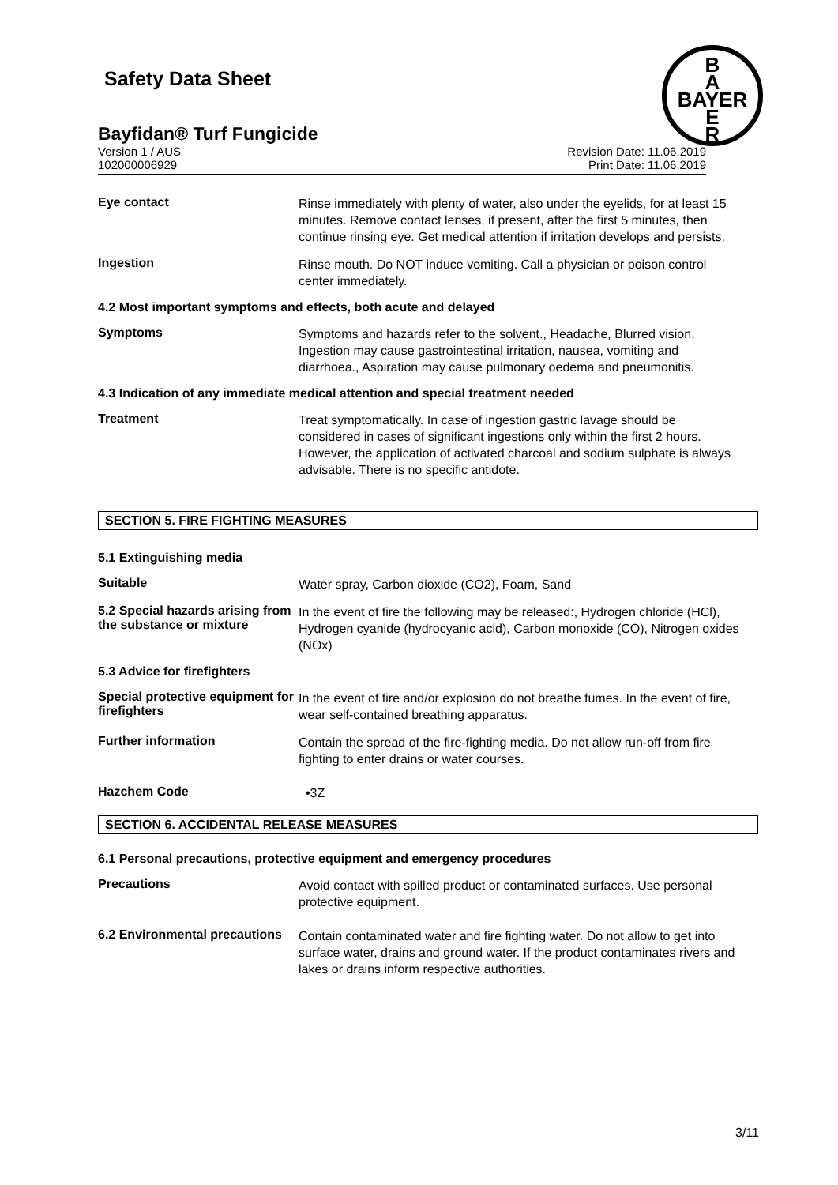B
A
BAYER
E
R
Safety Data Sheet
Bayfidan® Turf Fungicide
Version 1 / AUS
102000006929
Revision Date: 11.06.2019
Print Date: 11.06.2019
Eye contact
Rinse immediately with plenty of water, also under the eyelids, for at least 15 minutes. Remove contact lenses, if present, after the first 5 minutes, then continue rinsing eye. Get medical attention if irritation develops and persists.
Ingestion
Rinse mouth. Do NOT induce vomiting. Call a physician or poison control center immediately.
4.2 Most important symptoms and effects, both acute and delayed
Symptoms
Symptoms and hazards refer to the solvent., Headache, Blurred vision, Ingestion may cause gastrointestinal irritation, nausea, vomiting and diarrhoea., Aspiration may cause pulmonary oedema and pneumonitis.
4.3 Indication of any immediate medical attention and special treatment needed
Treatment
Treat symptomatically. In case of ingestion gastric lavage should be considered in cases of significant ingestions only within the first 2 hours. However, the application of activated charcoal and sodium sulphate is always advisable. There is no specific antidote.
SECTION 5. FIRE FIGHTING MEASURES
5.1 Extinguishing media
Suitable
Water spray, Carbon dioxide (CO2), Foam, Sand
5.2 Special hazards arising from the substance or mixture
In the event of fire the following may be released:, Hydrogen chloride (HCl), Hydrogen cyanide (hydrocyanic acid), Carbon monoxide (CO), Nitrogen oxides (NOx)
5.3 Advice for firefighters
Special protective equipment for firefighters
In the event of fire and/or explosion do not breathe fumes. In the event of fire, wear self-contained breathing apparatus.
Further information
Contain the spread of the fire-fighting media. Do not allow run-off from fire fighting to enter drains or water courses.
Hazchem Code
•3Z
SECTION 6. ACCIDENTAL RELEASE MEASURES
6.1 Personal precautions, protective equipment and emergency procedures
Precautions
Avoid contact with spilled product or contaminated surfaces. Use personal protective equipment.
6.2 Environmental precautions
Contain contaminated water and fire fighting water. Do not allow to get into surface water, drains and ground water. If the product contaminates rivers and lakes or drains inform respective authorities.
3/11